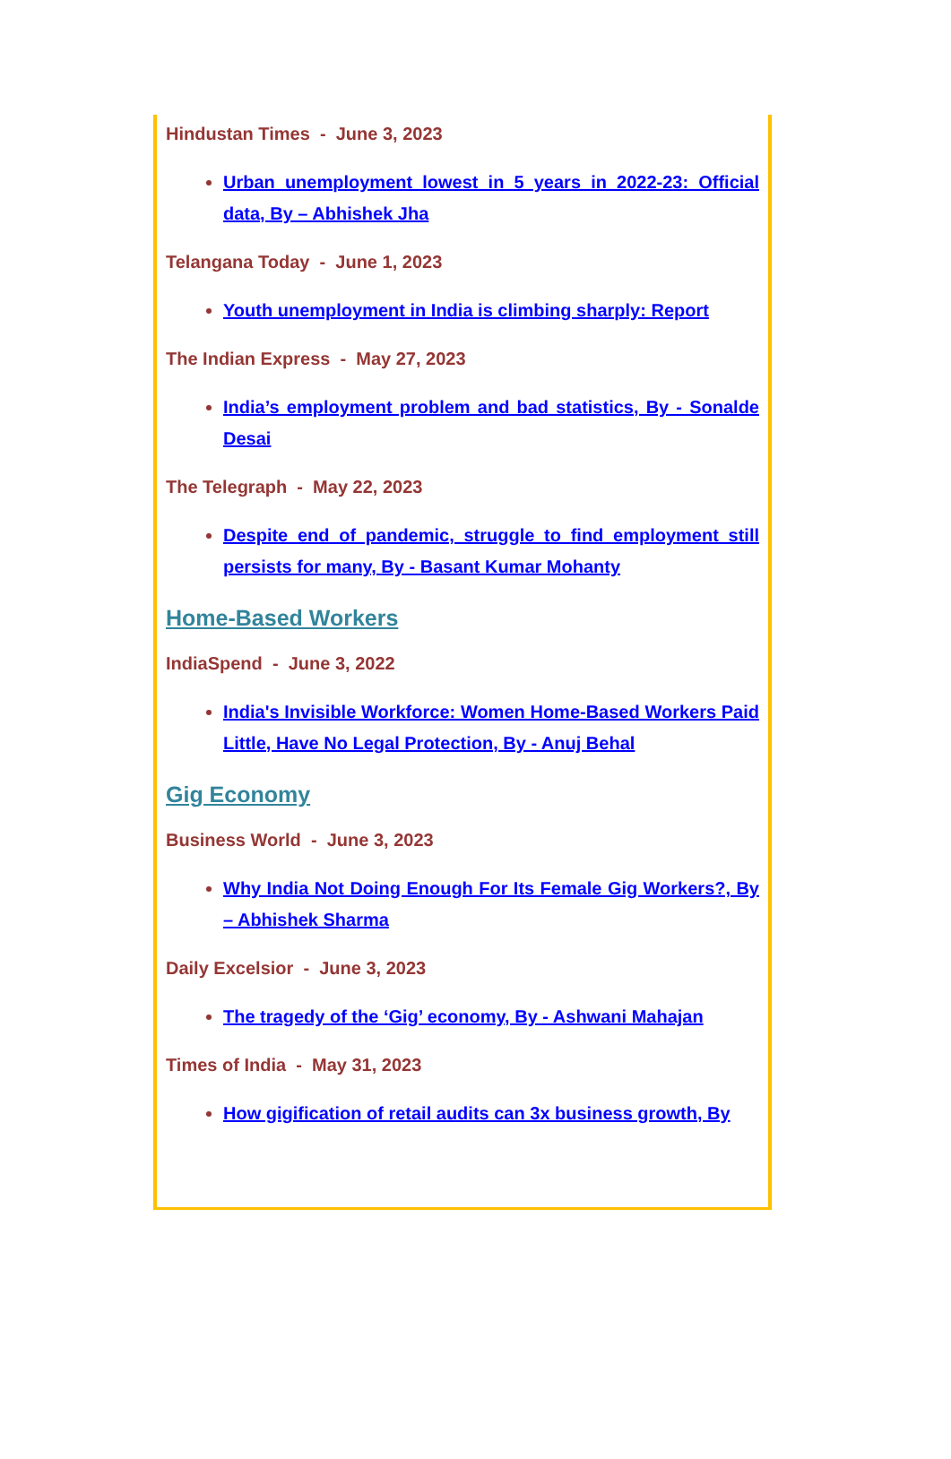Hindustan Times - June 3, 2023
Urban unemployment lowest in 5 years in 2022-23: Official data, By – Abhishek Jha
Telangana Today - June 1, 2023
Youth unemployment in India is climbing sharply: Report
The Indian Express - May 27, 2023
India’s employment problem and bad statistics, By - Sonalde Desai
The Telegraph - May 22, 2023
Despite end of pandemic, struggle to find employment still persists for many, By - Basant Kumar Mohanty
Home-Based Workers
IndiaSpend - June 3, 2022
India's Invisible Workforce: Women Home-Based Workers Paid Little, Have No Legal Protection, By - Anuj Behal
Gig Economy
Business World - June 3, 2023
Why India Not Doing Enough For Its Female Gig Workers?, By – Abhishek Sharma
Daily Excelsior - June 3, 2023
The tragedy of the ‘Gig’ economy, By - Ashwani Mahajan
Times of India - May 31, 2023
How gigification of retail audits can 3x business growth, By